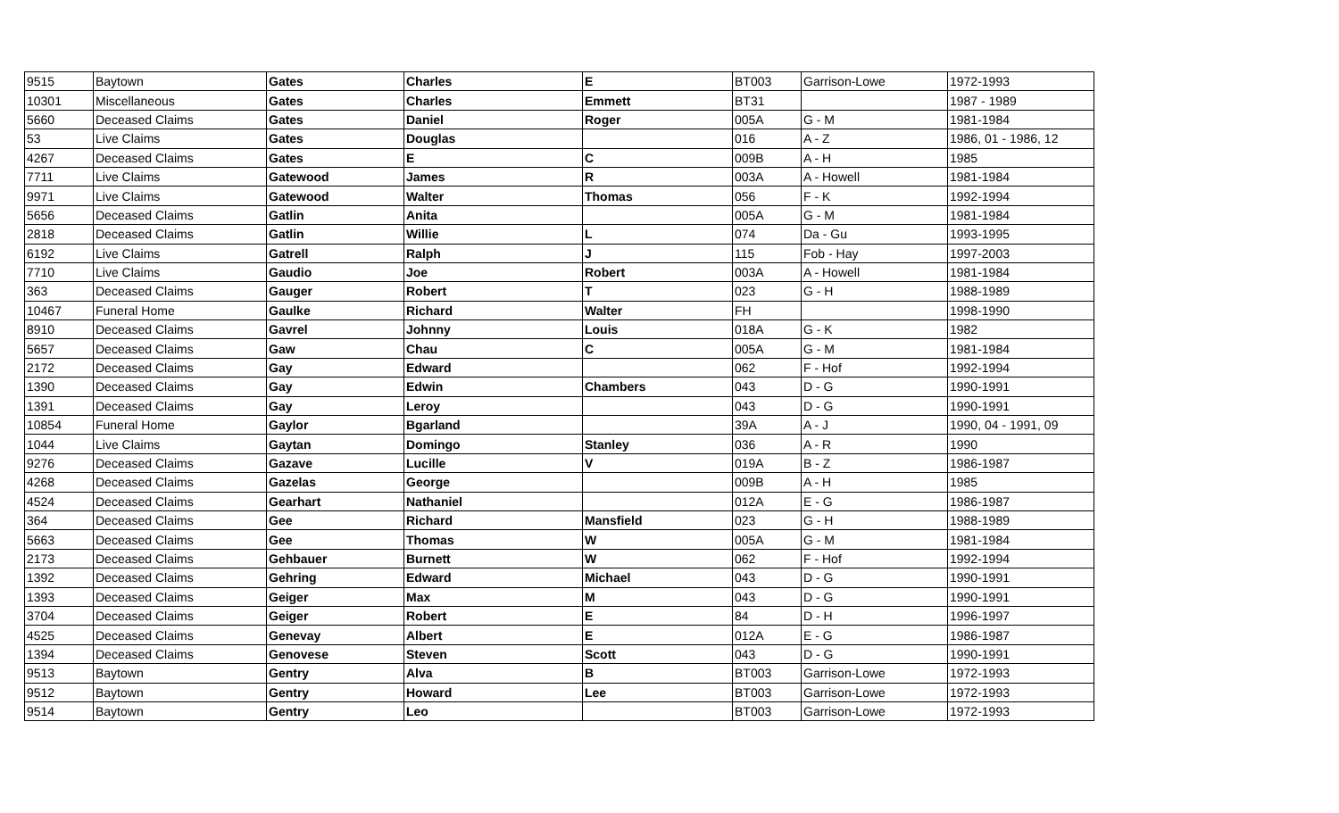| 9515 | Baytown | Gates | Charles | E | BT003 | Garrison-Lowe | 1972-1993 |
| 10301 | Miscellaneous | Gates | Charles | Emmett | BT31 | | 1987 - 1989 |
| 5660 | Deceased Claims | Gates | Daniel | Roger | 005A | G - M | 1981-1984 |
| 53 | Live Claims | Gates | Douglas | | 016 | A - Z | 1986, 01 - 1986, 12 |
| 4267 | Deceased Claims | Gates | E | C | 009B | A - H | 1985 |
| 7711 | Live Claims | Gatewood | James | R | 003A | A - Howell | 1981-1984 |
| 9971 | Live Claims | Gatewood | Walter | Thomas | 056 | F - K | 1992-1994 |
| 5656 | Deceased Claims | Gatlin | Anita | | 005A | G - M | 1981-1984 |
| 2818 | Deceased Claims | Gatlin | Willie | L | 074 | Da - Gu | 1993-1995 |
| 6192 | Live Claims | Gatrell | Ralph | J | 115 | Fob - Hay | 1997-2003 |
| 7710 | Live Claims | Gaudio | Joe | Robert | 003A | A - Howell | 1981-1984 |
| 363 | Deceased Claims | Gauger | Robert | T | 023 | G - H | 1988-1989 |
| 10467 | Funeral Home | Gaulke | Richard | Walter | FH | | 1998-1990 |
| 8910 | Deceased Claims | Gavrel | Johnny | Louis | 018A | G - K | 1982 |
| 5657 | Deceased Claims | Gaw | Chau | C | 005A | G - M | 1981-1984 |
| 2172 | Deceased Claims | Gay | Edward | | 062 | F - Hof | 1992-1994 |
| 1390 | Deceased Claims | Gay | Edwin | Chambers | 043 | D - G | 1990-1991 |
| 1391 | Deceased Claims | Gay | Leroy | | 043 | D - G | 1990-1991 |
| 10854 | Funeral Home | Gaylor | Bgarland | | 39A | A - J | 1990, 04 - 1991, 09 |
| 1044 | Live Claims | Gaytan | Domingo | Stanley | 036 | A - R | 1990 |
| 9276 | Deceased Claims | Gazave | Lucille | V | 019A | B - Z | 1986-1987 |
| 4268 | Deceased Claims | Gazelas | George | | 009B | A - H | 1985 |
| 4524 | Deceased Claims | Gearhart | Nathaniel | | 012A | E - G | 1986-1987 |
| 364 | Deceased Claims | Gee | Richard | Mansfield | 023 | G - H | 1988-1989 |
| 5663 | Deceased Claims | Gee | Thomas | W | 005A | G - M | 1981-1984 |
| 2173 | Deceased Claims | Gehbauer | Burnett | W | 062 | F - Hof | 1992-1994 |
| 1392 | Deceased Claims | Gehring | Edward | Michael | 043 | D - G | 1990-1991 |
| 1393 | Deceased Claims | Geiger | Max | M | 043 | D - G | 1990-1991 |
| 3704 | Deceased Claims | Geiger | Robert | E | 84 | D - H | 1996-1997 |
| 4525 | Deceased Claims | Genevay | Albert | E | 012A | E - G | 1986-1987 |
| 1394 | Deceased Claims | Genovese | Steven | Scott | 043 | D - G | 1990-1991 |
| 9513 | Baytown | Gentry | Alva | B | BT003 | Garrison-Lowe | 1972-1993 |
| 9512 | Baytown | Gentry | Howard | Lee | BT003 | Garrison-Lowe | 1972-1993 |
| 9514 | Baytown | Gentry | Leo | | BT003 | Garrison-Lowe | 1972-1993 |